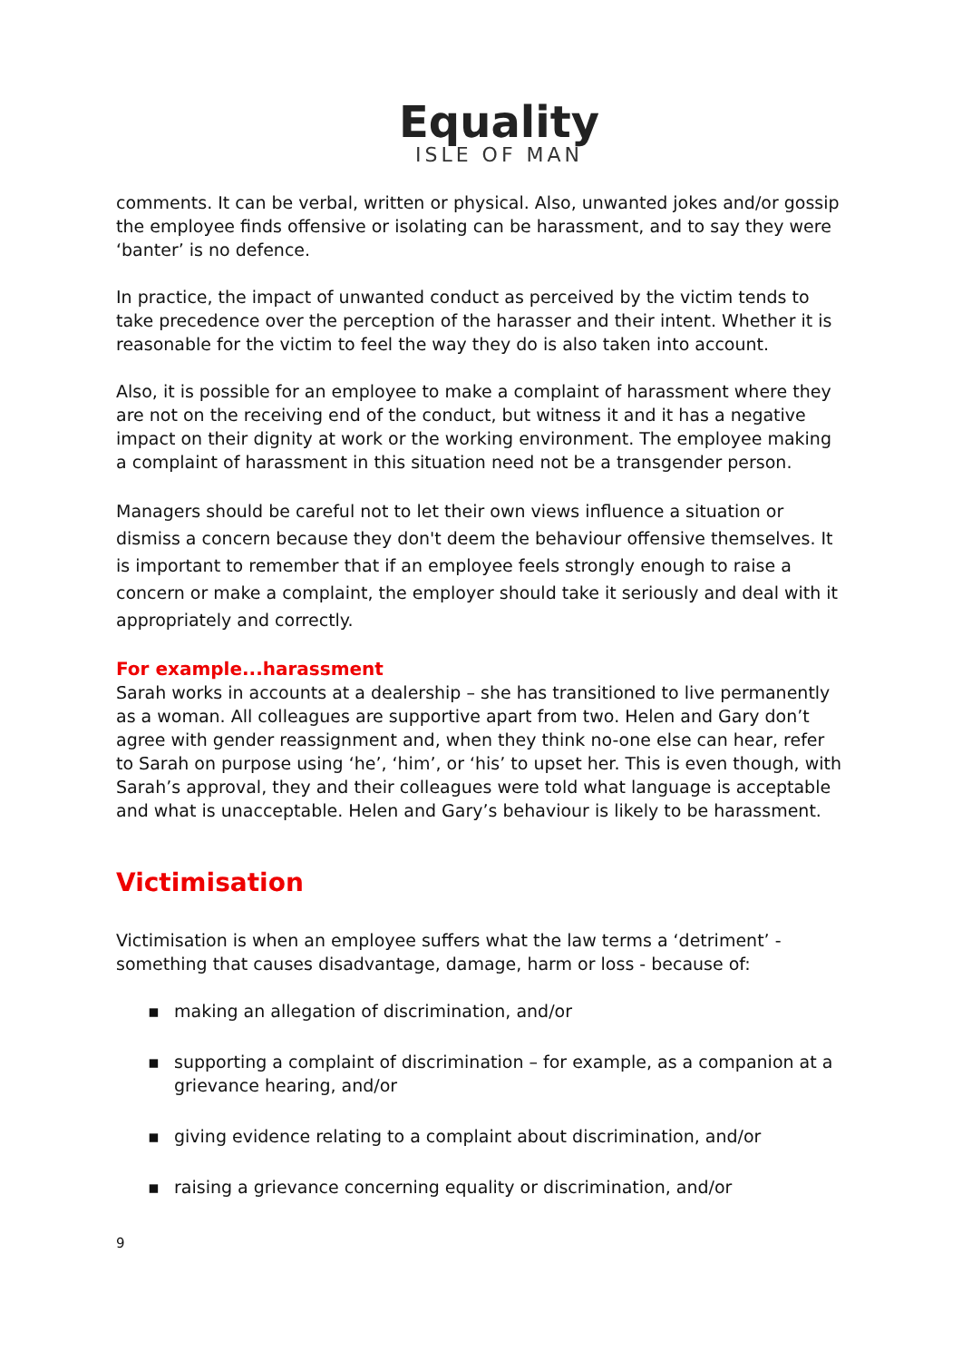Equality
ISLE OF MAN
comments. It can be verbal, written or physical. Also, unwanted jokes and/or gossip the employee finds offensive or isolating can be harassment, and to say they were ‘banter’ is no defence.
In practice, the impact of unwanted conduct as perceived by the victim tends to take precedence over the perception of the harasser and their intent. Whether it is reasonable for the victim to feel the way they do is also taken into account.
Also, it is possible for an employee to make a complaint of harassment where they are not on the receiving end of the conduct, but witness it and it has a negative impact on their dignity at work or the working environment. The employee making a complaint of harassment in this situation need not be a transgender person.
Managers should be careful not to let their own views influence a situation or dismiss a concern because they don't deem the behaviour offensive themselves. It is important to remember that if an employee feels strongly enough to raise a concern or make a complaint, the employer should take it seriously and deal with it appropriately and correctly.
For example...harassment
Sarah works in accounts at a dealership – she has transitioned to live permanently as a woman. All colleagues are supportive apart from two. Helen and Gary don’t agree with gender reassignment and, when they think no-one else can hear, refer to Sarah on purpose using ‘he’, ‘him’, or ‘his’ to upset her. This is even though, with Sarah’s approval, they and their colleagues were told what language is acceptable and what is unacceptable. Helen and Gary’s behaviour is likely to be harassment.
Victimisation
Victimisation is when an employee suffers what the law terms a ‘detriment’ - something that causes disadvantage, damage, harm or loss - because of:
▪ making an allegation of discrimination, and/or
▪ supporting a complaint of discrimination – for example, as a companion at a grievance hearing, and/or
▪ giving evidence relating to a complaint about discrimination, and/or
▪ raising a grievance concerning equality or discrimination, and/or
9